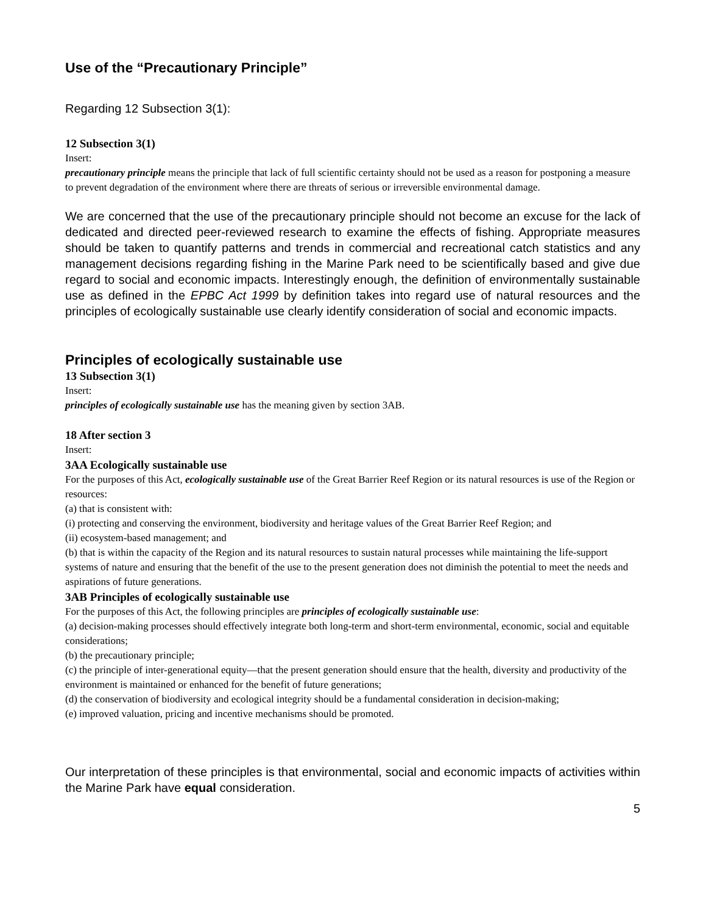Use of the “Precautionary Principle”
Regarding 12 Subsection 3(1):
12 Subsection 3(1)
Insert:
precautionary principle means the principle that lack of full scientific certainty should not be used as a reason for postponing a measure to prevent degradation of the environment where there are threats of serious or irreversible environmental damage.
We are concerned that the use of the precautionary principle should not become an excuse for the lack of dedicated and directed peer-reviewed research to examine the effects of fishing. Appropriate measures should be taken to quantify patterns and trends in commercial and recreational catch statistics and any management decisions regarding fishing in the Marine Park need to be scientifically based and give due regard to social and economic impacts. Interestingly enough, the definition of environmentally sustainable use as defined in the EPBC Act 1999 by definition takes into regard use of natural resources and the principles of ecologically sustainable use clearly identify consideration of social and economic impacts.
Principles of ecologically sustainable use
13 Subsection 3(1)
Insert:
principles of ecologically sustainable use has the meaning given by section 3AB.
18 After section 3
Insert:
3AA Ecologically sustainable use
For the purposes of this Act, ecologically sustainable use of the Great Barrier Reef Region or its natural resources is use of the Region or resources:
(a) that is consistent with:
(i) protecting and conserving the environment, biodiversity and heritage values of the Great Barrier Reef Region; and
(ii) ecosystem-based management; and
(b) that is within the capacity of the Region and its natural resources to sustain natural processes while maintaining the life-support systems of nature and ensuring that the benefit of the use to the present generation does not diminish the potential to meet the needs and aspirations of future generations.
3AB Principles of ecologically sustainable use
For the purposes of this Act, the following principles are principles of ecologically sustainable use:
(a) decision-making processes should effectively integrate both long-term and short-term environmental, economic, social and equitable considerations;
(b) the precautionary principle;
(c) the principle of inter-generational equity—that the present generation should ensure that the health, diversity and productivity of the environment is maintained or enhanced for the benefit of future generations;
(d) the conservation of biodiversity and ecological integrity should be a fundamental consideration in decision-making;
(e) improved valuation, pricing and incentive mechanisms should be promoted.
Our interpretation of these principles is that environmental, social and economic impacts of activities within the Marine Park have equal consideration.
5